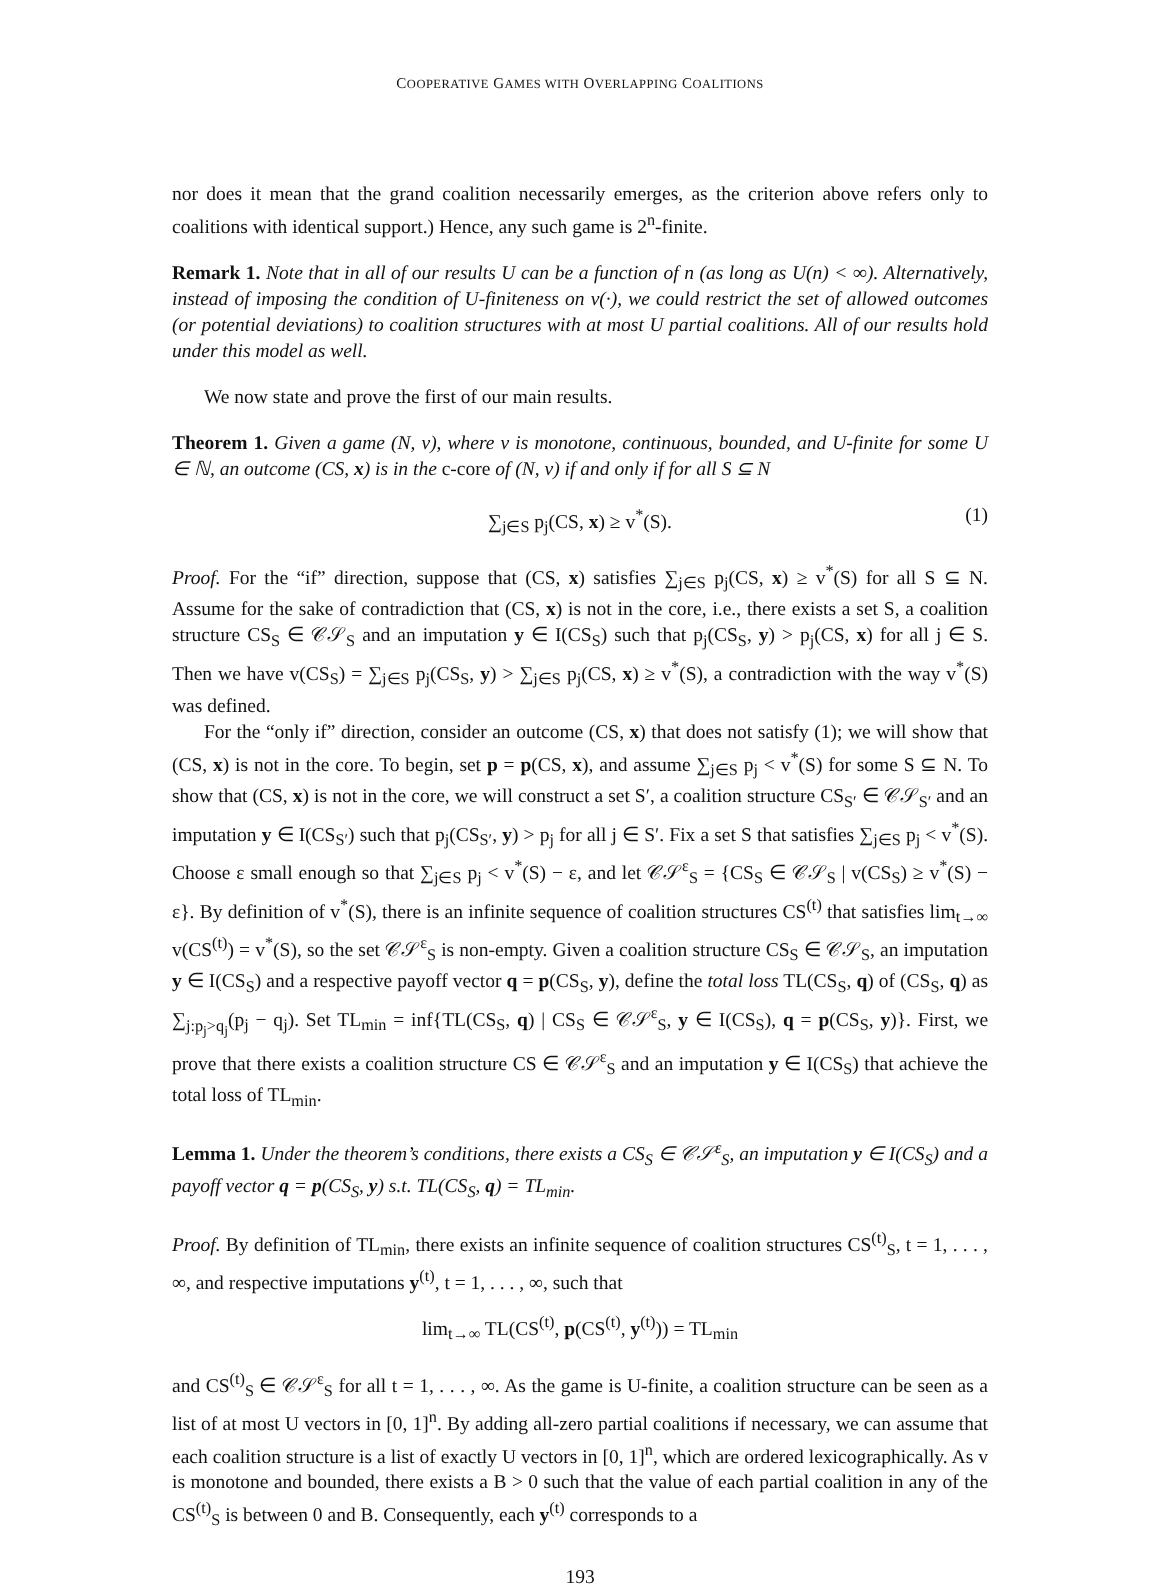COOPERATIVE GAMES WITH OVERLAPPING COALITIONS
nor does it mean that the grand coalition necessarily emerges, as the criterion above refers only to coalitions with identical support.) Hence, any such game is 2<sup>n</sup>-finite.
Remark 1. Note that in all of our results U can be a function of n (as long as U(n) < ∞). Alternatively, instead of imposing the condition of U-finiteness on v(·), we could restrict the set of allowed outcomes (or potential deviations) to coalition structures with at most U partial coalitions. All of our results hold under this model as well.
We now state and prove the first of our main results.
Theorem 1. Given a game (N, v), where v is monotone, continuous, bounded, and U-finite for some U ∈ ℕ, an outcome (CS, x) is in the c-core of (N, v) if and only if for all S ⊆ N
∑<sub>j∈S</sub> p<sub>j</sub>(CS, x) ≥ v<sup>*</sup>(S). (1)
Proof. For the “if” direction, suppose that (CS, x) satisfies ∑<sub>j∈S</sub> p<sub>j</sub>(CS, x) ≥ v<sup>*</sup>(S) for all S ⊆ N. Assume for the sake of contradiction that (CS, x) is not in the core, i.e., there exists a set S, a coalition structure CS<sub>S</sub> ∈ 𝒞𝒮<sub>S</sub> and an imputation y ∈ I(CS<sub>S</sub>) such that p<sub>j</sub>(CS<sub>S</sub>, y) > p<sub>j</sub>(CS, x) for all j ∈ S. Then we have v(CS<sub>S</sub>) = ∑<sub>j∈S</sub> p<sub>j</sub>(CS<sub>S</sub>, y) > ∑<sub>j∈S</sub> p<sub>j</sub>(CS, x) ≥ v<sup>*</sup>(S), a contradiction with the way v<sup>*</sup>(S) was defined.
For the “only if” direction, consider an outcome (CS, x) that does not satisfy (1); we will show that (CS, x) is not in the core. To begin, set p = p(CS, x), and assume ∑<sub>j∈S</sub> p<sub>j</sub> < v<sup>*</sup>(S) for some S ⊆ N. To show that (CS, x) is not in the core, we will construct a set S′, a coalition structure CS<sub>S′</sub> ∈ 𝒞𝒮<sub>S′</sub> and an imputation y ∈ I(CS<sub>S′</sub>) such that p<sub>j</sub>(CS<sub>S′</sub>, y) > p<sub>j</sub> for all j ∈ S′. Fix a set S that satisfies ∑<sub>j∈S</sub> p<sub>j</sub> < v<sup>*</sup>(S). Choose ε small enough so that ∑<sub>j∈S</sub> p<sub>j</sub> < v<sup>*</sup>(S) − ε, and let 𝒞𝒮<sup>ε</sup><sub>S</sub> = {CS<sub>S</sub> ∈ 𝒞𝒮<sub>S</sub> | v(CS<sub>S</sub>) ≥ v<sup>*</sup>(S) − ε}. By definition of v<sup>*</sup>(S), there is an infinite sequence of coalition structures CS<sup>(t)</sup> that satisfies lim<sub>t→∞</sub> v(CS<sup>(t)</sup>) = v<sup>*</sup>(S), so the set 𝒞𝒮<sup>ε</sup><sub>S</sub> is non-empty. Given a coalition structure CS<sub>S</sub> ∈ 𝒞𝒮<sub>S</sub>, an imputation y ∈ I(CS<sub>S</sub>) and a respective payoff vector q = p(CS<sub>S</sub>, y), define the total loss TL(CS<sub>S</sub>, q) of (CS<sub>S</sub>, q) as ∑<sub>j:p<sub>j</sub>>q<sub>j</sub></sub>(p<sub>j</sub> − q<sub>j</sub>). Set TL<sub>min</sub> = inf{TL(CS<sub>S</sub>, q) | CS<sub>S</sub> ∈ 𝒞𝒮<sup>ε</sup><sub>S</sub>, y ∈ I(CS<sub>S</sub>), q = p(CS<sub>S</sub>, y)}. First, we prove that there exists a coalition structure CS ∈ 𝒞𝒮<sup>ε</sup><sub>S</sub> and an imputation y ∈ I(CS<sub>S</sub>) that achieve the total loss of TL<sub>min</sub>.
Lemma 1. Under the theorem’s conditions, there exists a CS<sub>S</sub> ∈ 𝒞𝒮<sup>ε</sup><sub>S</sub>, an imputation y ∈ I(CS<sub>S</sub>) and a payoff vector q = p(CS<sub>S</sub>, y) s.t. TL(CS<sub>S</sub>, q) = TL<sub>min</sub>.
Proof. By definition of TL<sub>min</sub>, there exists an infinite sequence of coalition structures CS<sup>(t)</sup><sub>S</sub>, t = 1, . . . , ∞, and respective imputations y<sup>(t)</sup>, t = 1, . . . , ∞, such that
lim<sub>t→∞</sub> TL(CS<sup>(t)</sup>, p(CS<sup>(t)</sup>, y<sup>(t)</sup>)) = TL<sub>min</sub>
and CS<sup>(t)</sup><sub>S</sub> ∈ 𝒞𝒮<sup>ε</sup><sub>S</sub> for all t = 1, . . . , ∞. As the game is U-finite, a coalition structure can be seen as a list of at most U vectors in [0, 1]<sup>n</sup>. By adding all-zero partial coalitions if necessary, we can assume that each coalition structure is a list of exactly U vectors in [0, 1]<sup>n</sup>, which are ordered lexicographically. As v is monotone and bounded, there exists a B > 0 such that the value of each partial coalition in any of the CS<sup>(t)</sup><sub>S</sub> is between 0 and B. Consequently, each y<sup>(t)</sup> corresponds to a
193